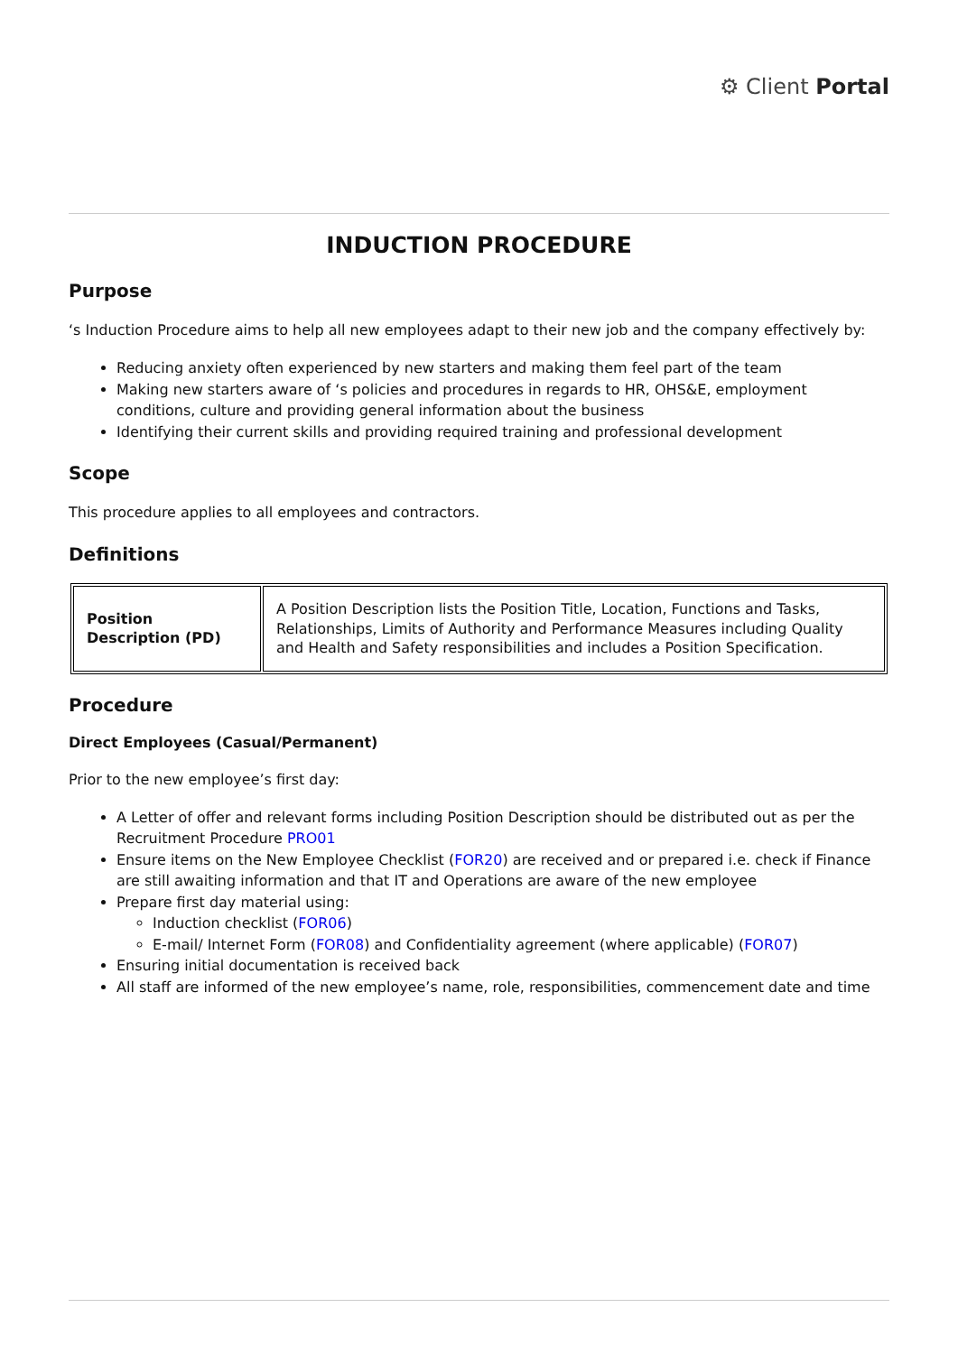⚙ Client Portal
INDUCTION PROCEDURE
Purpose
‘s Induction Procedure aims to help all new employees adapt to their new job and the company effectively by:
Reducing anxiety often experienced by new starters and making them feel part of the team
Making new starters aware of ‘s policies and procedures in regards to HR, OHS&E, employment conditions, culture and providing general information about the business
Identifying their current skills and providing required training and professional development
Scope
This procedure applies to all employees and contractors.
Definitions
| Position Description (PD) | A Position Description lists the Position Title, Location, Functions and Tasks, Relationships, Limits of Authority and Performance Measures including Quality and Health and Safety responsibilities and includes a Position Specification. |
Procedure
Direct Employees (Casual/Permanent)
Prior to the new employee’s first day:
A Letter of offer and relevant forms including Position Description should be distributed out as per the Recruitment Procedure PRO01
Ensure items on the New Employee Checklist (FOR20) are received and or prepared i.e. check if Finance are still awaiting information and that IT and Operations are aware of the new employee
Prepare first day material using:
Induction checklist (FOR06)
E-mail/ Internet Form (FOR08) and Confidentiality agreement (where applicable) (FOR07)
Ensuring initial documentation is received back
All staff are informed of the new employee’s name, role, responsibilities, commencement date and time